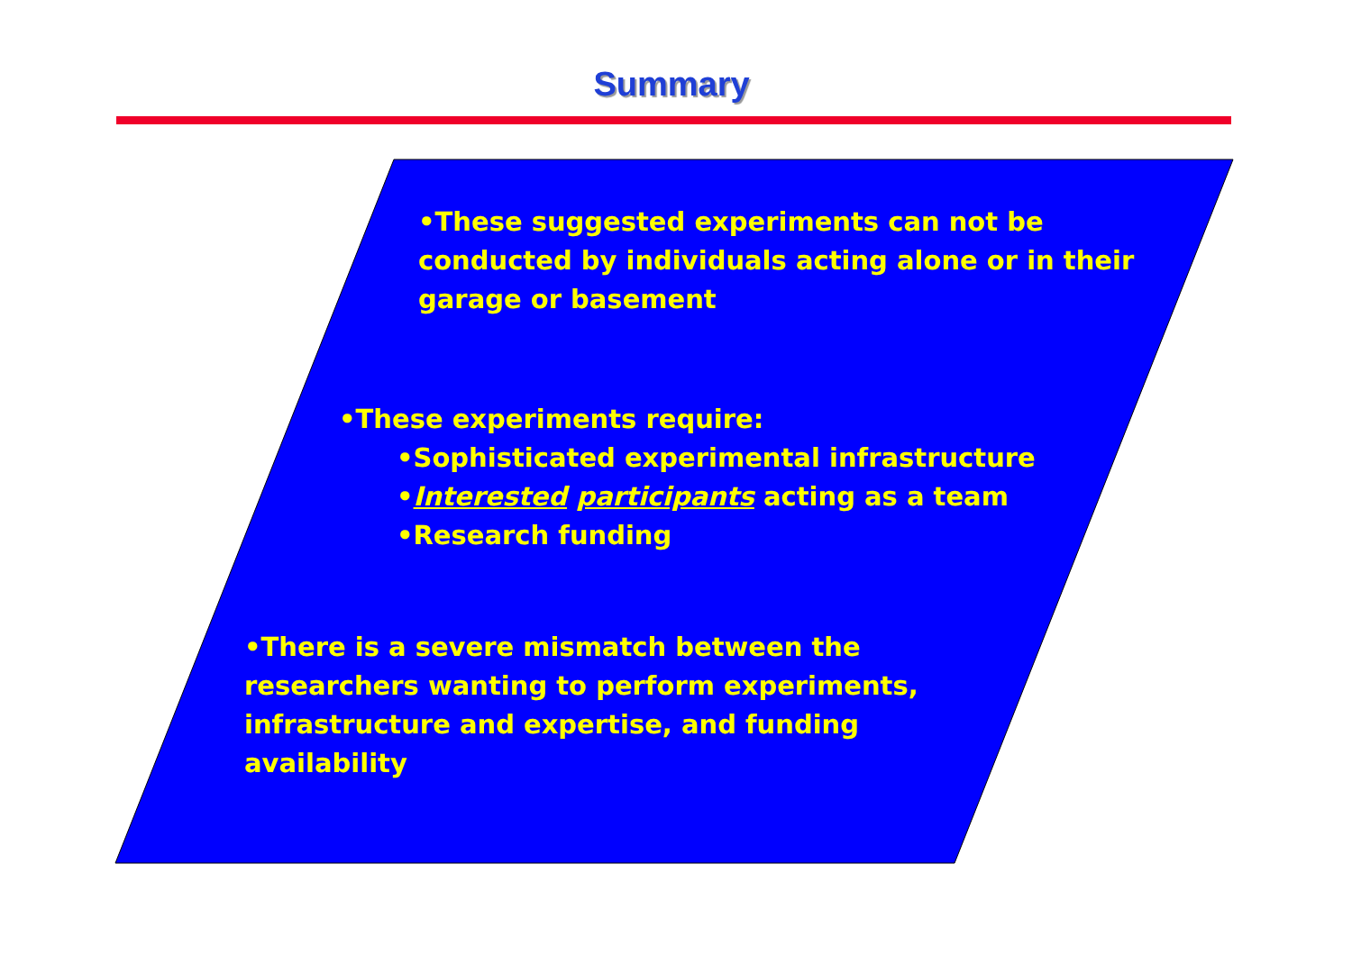Summary
•These suggested experiments can not be conducted by individuals acting alone or in their garage or basement
•These experiments require:
•Sophisticated experimental infrastructure
•Interested participants acting as a team
•Research funding
•There is a severe mismatch between the researchers wanting to perform experiments, infrastructure and expertise, and funding availability